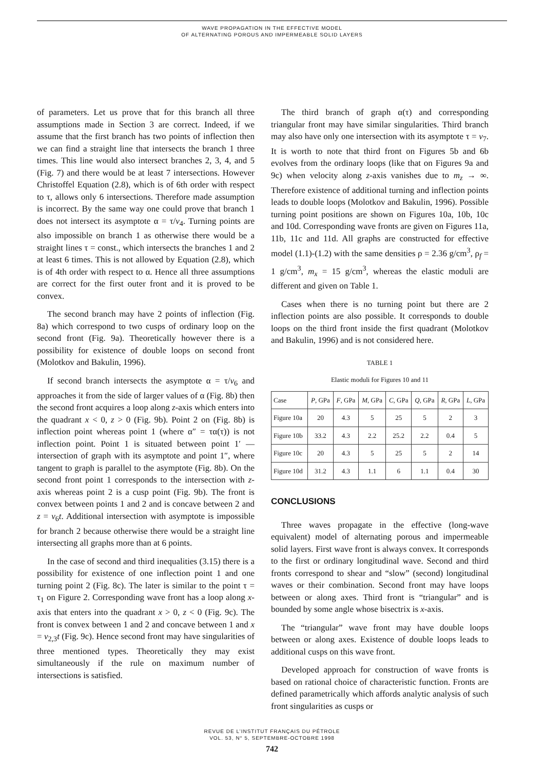WAVE PROPAGATION IN THE EFFECTIVE MODEL
OF ALTERNATING POROUS AND IMPERMEABLE SOLID LAYERS
of parameters. Let us prove that for this branch all three assumptions made in Section 3 are correct. Indeed, if we assume that the first branch has two points of inflection then we can find a straight line that intersects the branch 1 three times. This line would also intersect branches 2, 3, 4, and 5 (Fig. 7) and there would be at least 7 intersections. However Christoffel Equation (2.8), which is of 6th order with respect to τ, allows only 6 intersections. Therefore made assumption is incorrect. By the same way one could prove that branch 1 does not intersect its asymptote α = τ/v<sub>4</sub>. Turning points are also impossible on branch 1 as otherwise there would be a straight lines τ = const., which intersects the branches 1 and 2 at least 6 times. This is not allowed by Equation (2.8), which is of 4th order with respect to α. Hence all three assumptions are correct for the first outer front and it is proved to be convex.
The second branch may have 2 points of inflection (Fig. 8a) which correspond to two cusps of ordinary loop on the second front (Fig. 9a). Theoretically however there is a possibility for existence of double loops on second front (Molotkov and Bakulin, 1996).
If second branch intersects the asymptote α = τ/v<sub>6</sub> and approaches it from the side of larger values of α (Fig. 8b) then the second front acquires a loop along z-axis which enters into the quadrant x < 0, z > 0 (Fig. 9b). Point 2 on (Fig. 8b) is inflection point whereas point 1 (where α″ = τα(τ)) is not inflection point. Point 1 is situated between point 1′ —intersection of graph with its asymptote and point 1″, where tangent to graph is parallel to the asymptote (Fig. 8b). On the second front point 1 corresponds to the intersection with z-axis whereas point 2 is a cusp point (Fig. 9b). The front is convex between points 1 and 2 and is concave between 2 and z = v<sub>6</sub>t. Additional intersection with asymptote is impossible for branch 2 because otherwise there would be a straight line intersecting all graphs more than at 6 points.
In the case of second and third inequalities (3.15) there is a possibility for existence of one inflection point 1 and one turning point 2 (Fig. 8c). The later is similar to the point τ = τ<sub>1</sub> on Figure 2. Corresponding wave front has a loop along x-axis that enters into the quadrant x > 0, z < 0 (Fig. 9c). The front is convex between 1 and 2 and concave between 1 and x = v<sub>2,3</sub>t (Fig. 9c). Hence second front may have singularities of three mentioned types. Theoretically they may exist simultaneously if the rule on maximum number of intersections is satisfied.
The third branch of graph α(τ) and corresponding triangular front may have similar singularities. Third branch may also have only one intersection with its asymptote τ = v<sub>7</sub>. It is worth to note that third front on Figures 5b and 6b evolves from the ordinary loops (like that on Figures 9a and 9c) when velocity along z-axis vanishes due to m<sub>z</sub> → ∞. Therefore existence of additional turning and inflection points leads to double loops (Molotkov and Bakulin, 1996). Possible turning point positions are shown on Figures 10a, 10b, 10c and 10d. Corresponding wave fronts are given on Figures 11a, 11b, 11c and 11d. All graphs are constructed for effective model (1.1)-(1.2) with the same densities ρ = 2.36 g/cm<sup>3</sup>, ρ<sub>f</sub> = 1 g/cm<sup>3</sup>, m<sub>x</sub> = 15 g/cm<sup>3</sup>, whereas the elastic moduli are different and given on Table 1.
Cases when there is no turning point but there are 2 inflection points are also possible. It corresponds to double loops on the third front inside the first quadrant (Molotkov and Bakulin, 1996) and is not considered here.
TABLE 1
Elastic moduli for Figures 10 and 11
| Case | P , GPa | F , GPa | M , GPa | C , GPa | Q , GPa | R , GPa | L , GPa |
| --- | --- | --- | --- | --- | --- | --- | --- |
| Figure 10a | 20 | 4.3 | 5 | 25 | 5 | 2 | 3 |
| Figure 10b | 33.2 | 4.3 | 2.2 | 25.2 | 2.2 | 0.4 | 5 |
| Figure 10c | 20 | 4.3 | 5 | 25 | 5 | 2 | 14 |
| Figure 10d | 31.2 | 4.3 | 1.1 | 6 | 1.1 | 0.4 | 30 |
CONCLUSIONS
Three waves propagate in the effective (long-wave equivalent) model of alternating porous and impermeable solid layers. First wave front is always convex. It corresponds to the first or ordinary longitudinal wave. Second and third fronts correspond to shear and “slow” (second) longitudinal waves or their combination. Second front may have loops between or along axes. Third front is “triangular” and is bounded by some angle whose bisectrix is x-axis.
The “triangular” wave front may have double loops between or along axes. Existence of double loops leads to additional cusps on this wave front.
Developed approach for construction of wave fronts is based on rational choice of characteristic function. Fronts are defined parametrically which affords analytic analysis of such front singularities as cusps or
REVUE DE L’INSTITUT FRANÇAIS DU PÉTROLE
VOL. 53, N° 5, SEPTEMBRE-OCTOBRE 1998
742